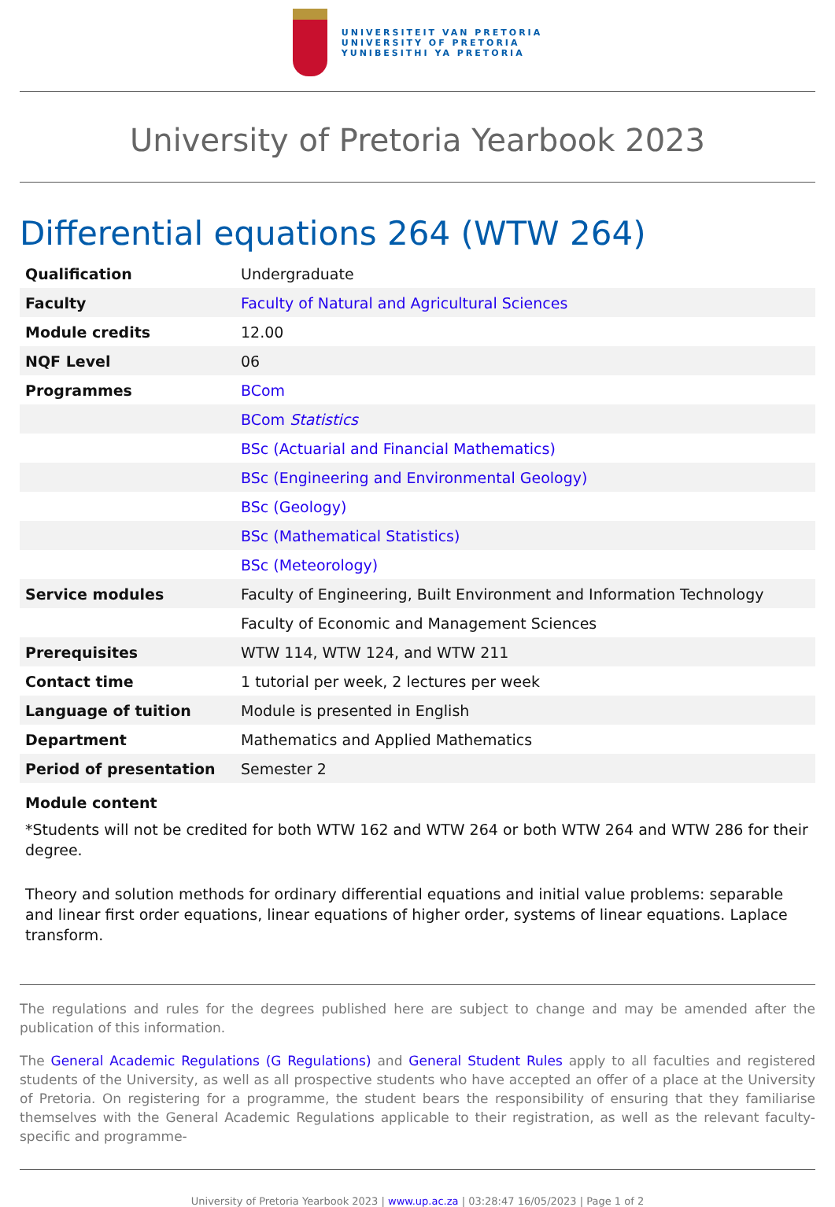UNIVERSITEIT VAN PRETORIA
UNIVERSITY OF PRETORIA
YUNIBESITHI YA PRETORIA
University of Pretoria Yearbook 2023
Differential equations 264 (WTW 264)
| Qualification | Undergraduate |
| Faculty | Faculty of Natural and Agricultural Sciences |
| Module credits | 12.00 |
| NQF Level | 06 |
| Programmes | BCom |
| | BCom Statistics |
| | BSc (Actuarial and Financial Mathematics) |
| | BSc (Engineering and Environmental Geology) |
| | BSc (Geology) |
| | BSc (Mathematical Statistics) |
| | BSc (Meteorology) |
| Service modules | Faculty of Engineering, Built Environment and Information Technology |
| | Faculty of Economic and Management Sciences |
| Prerequisites | WTW 114, WTW 124, and WTW 211 |
| Contact time | 1 tutorial per week, 2 lectures per week |
| Language of tuition | Module is presented in English |
| Department | Mathematics and Applied Mathematics |
| Period of presentation | Semester 2 |
Module content
*Students will not be credited for both WTW 162 and WTW 264 or both WTW 264 and WTW 286 for their degree.
Theory and solution methods for ordinary differential equations and initial value problems: separable and linear first order equations, linear equations of higher order, systems of linear equations. Laplace transform.
The regulations and rules for the degrees published here are subject to change and may be amended after the publication of this information.
The General Academic Regulations (G Regulations) and General Student Rules apply to all faculties and registered students of the University, as well as all prospective students who have accepted an offer of a place at the University of Pretoria. On registering for a programme, the student bears the responsibility of ensuring that they familiarise themselves with the General Academic Regulations applicable to their registration, as well as the relevant faculty-specific and programme-
University of Pretoria Yearbook 2023 | www.up.ac.za | 03:28:47 16/05/2023 | Page 1 of 2